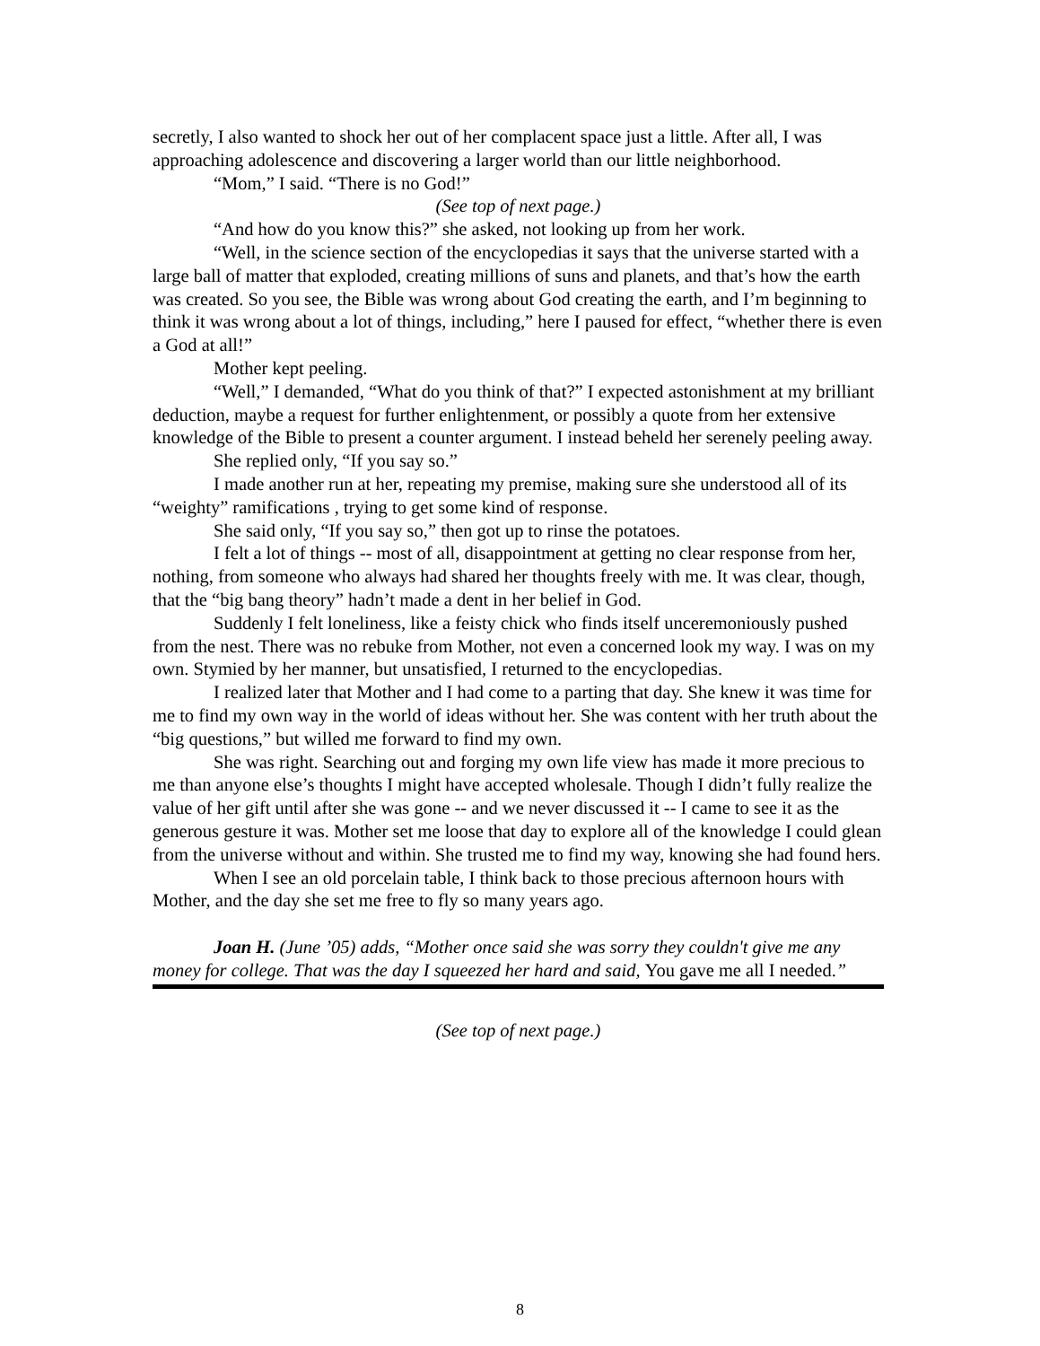secretly, I also wanted to shock her out of her complacent space just a little. After all, I was approaching adolescence and discovering a larger world than our little neighborhood.
“Mom,” I said. “There is no God!”
(See top of next page.)
“And how do you know this?” she asked, not looking up from her work.
“Well, in the science section of the encyclopedias it says that the universe started with a large ball of matter that exploded, creating millions of suns and planets, and that’s how the earth was created. So you see, the Bible was wrong about God creating the earth, and I’m beginning to think it was wrong about a lot of things, including,” here I paused for effect, “whether there is even a God at all!”
Mother kept peeling.
“Well,” I demanded, “What do you think of that?” I expected astonishment at my brilliant deduction, maybe a request for further enlightenment, or possibly a quote from her extensive knowledge of the Bible to present a counter argument. I instead beheld her serenely peeling away.
She replied only, “If you say so.”
I made another run at her, repeating my premise, making sure she understood all of its “weighty” ramifications , trying to get some kind of response.
She said only, “If you say so,” then got up to rinse the potatoes.
I felt a lot of things -- most of all, disappointment at getting no clear response from her, nothing, from someone who always had shared her thoughts freely with me. It was clear, though, that the “big bang theory” hadn’t made a dent in her belief in God.
Suddenly I felt loneliness, like a feisty chick who finds itself unceremoniously pushed from the nest. There was no rebuke from Mother, not even a concerned look my way. I was on my own. Stymied by her manner, but unsatisfied, I returned to the encyclopedias.
I realized later that Mother and I had come to a parting that day. She knew it was time for me to find my own way in the world of ideas without her. She was content with her truth about the “big questions,” but willed me forward to find my own.
She was right. Searching out and forging my own life view has made it more precious to me than anyone else’s thoughts I might have accepted wholesale. Though I didn’t fully realize the value of her gift until after she was gone -- and we never discussed it -- I came to see it as the generous gesture it was. Mother set me loose that day to explore all of the knowledge I could glean from the universe without and within. She trusted me to find my way, knowing she had found hers.
When I see an old porcelain table, I think back to those precious afternoon hours with Mother, and the day she set me free to fly so many years ago.
Joan H. (June ’05) adds, “Mother once said she was sorry they couldn't give me any money for college. That was the day I squeezed her hard and said, You gave me all I needed.”
(See top of next page.)
8